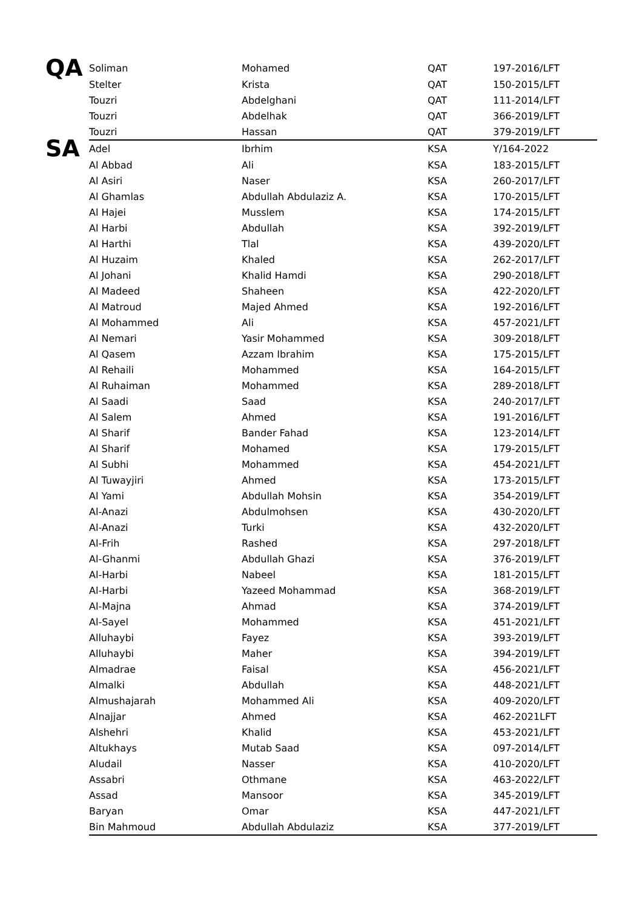| QA | Soliman | Mohamed | QAT | 197-2016/LFT |
| | Stelter | Krista | QAT | 150-2015/LFT |
| | Touzri | Abdelghani | QAT | 111-2014/LFT |
| | Touzri | Abdelhak | QAT | 366-2019/LFT |
| | Touzri | Hassan | QAT | 379-2019/LFT |
| SA | Adel | Ibrhim | KSA | Y/164-2022 |
| | Al Abbad | Ali | KSA | 183-2015/LFT |
| | Al Asiri | Naser | KSA | 260-2017/LFT |
| | Al Ghamlas | Abdullah Abdulaziz A. | KSA | 170-2015/LFT |
| | Al Hajei | Musslem | KSA | 174-2015/LFT |
| | Al Harbi | Abdullah | KSA | 392-2019/LFT |
| | Al Harthi | Tlal | KSA | 439-2020/LFT |
| | Al Huzaim | Khaled | KSA | 262-2017/LFT |
| | Al Johani | Khalid Hamdi | KSA | 290-2018/LFT |
| | Al Madeed | Shaheen | KSA | 422-2020/LFT |
| | Al Matroud | Majed Ahmed | KSA | 192-2016/LFT |
| | Al Mohammed | Ali | KSA | 457-2021/LFT |
| | Al Nemari | Yasir Mohammed | KSA | 309-2018/LFT |
| | Al Qasem | Azzam Ibrahim | KSA | 175-2015/LFT |
| | Al Rehaili | Mohammed | KSA | 164-2015/LFT |
| | Al Ruhaiman | Mohammed | KSA | 289-2018/LFT |
| | Al Saadi | Saad | KSA | 240-2017/LFT |
| | Al Salem | Ahmed | KSA | 191-2016/LFT |
| | Al Sharif | Bander Fahad | KSA | 123-2014/LFT |
| | Al Sharif | Mohamed | KSA | 179-2015/LFT |
| | Al Subhi | Mohammed | KSA | 454-2021/LFT |
| | Al Tuwayjiri | Ahmed | KSA | 173-2015/LFT |
| | Al Yami | Abdullah Mohsin | KSA | 354-2019/LFT |
| | Al-Anazi | Abdulmohsen | KSA | 430-2020/LFT |
| | Al-Anazi | Turki | KSA | 432-2020/LFT |
| | Al-Frih | Rashed | KSA | 297-2018/LFT |
| | Al-Ghanmi | Abdullah Ghazi | KSA | 376-2019/LFT |
| | Al-Harbi | Nabeel | KSA | 181-2015/LFT |
| | Al-Harbi | Yazeed Mohammad | KSA | 368-2019/LFT |
| | Al-Majna | Ahmad | KSA | 374-2019/LFT |
| | Al-Sayel | Mohammed | KSA | 451-2021/LFT |
| | Alluhaybi | Fayez | KSA | 393-2019/LFT |
| | Alluhaybi | Maher | KSA | 394-2019/LFT |
| | Almadrae | Faisal | KSA | 456-2021/LFT |
| | Almalki | Abdullah | KSA | 448-2021/LFT |
| | Almushajarah | Mohammed Ali | KSA | 409-2020/LFT |
| | Alnajjar | Ahmed | KSA | 462-2021LFT |
| | Alshehri | Khalid | KSA | 453-2021/LFT |
| | Altukhays | Mutab Saad | KSA | 097-2014/LFT |
| | Aludail | Nasser | KSA | 410-2020/LFT |
| | Assabri | Othmane | KSA | 463-2022/LFT |
| | Assad | Mansoor | KSA | 345-2019/LFT |
| | Baryan | Omar | KSA | 447-2021/LFT |
| | Bin Mahmoud | Abdullah Abdulaziz | KSA | 377-2019/LFT |